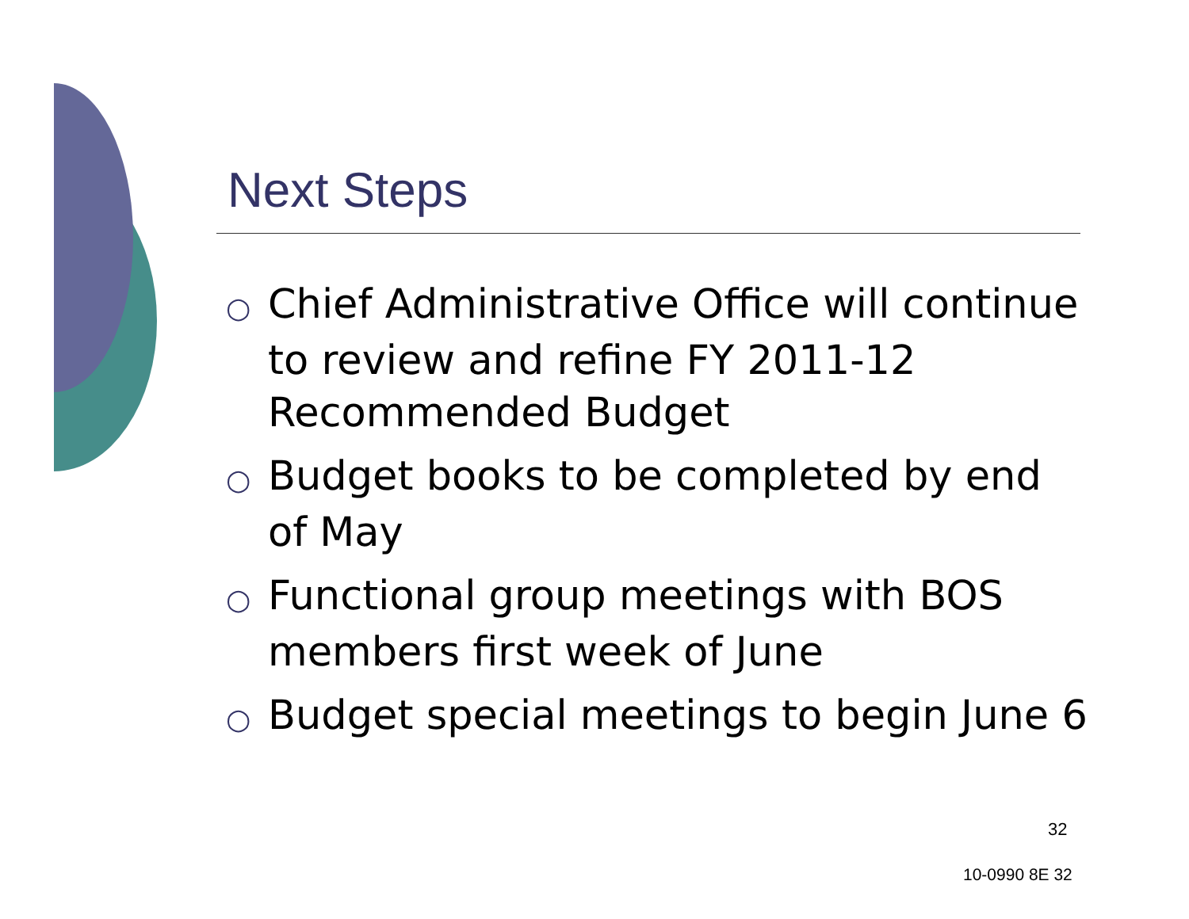Next Steps
○ Chief Administrative Office will continue to review and refine FY 2011-12 Recommended Budget
○ Budget books to be completed by end of May
○ Functional group meetings with BOS members first week of June
○ Budget special meetings to begin June 6
32
10-0990 8E 32